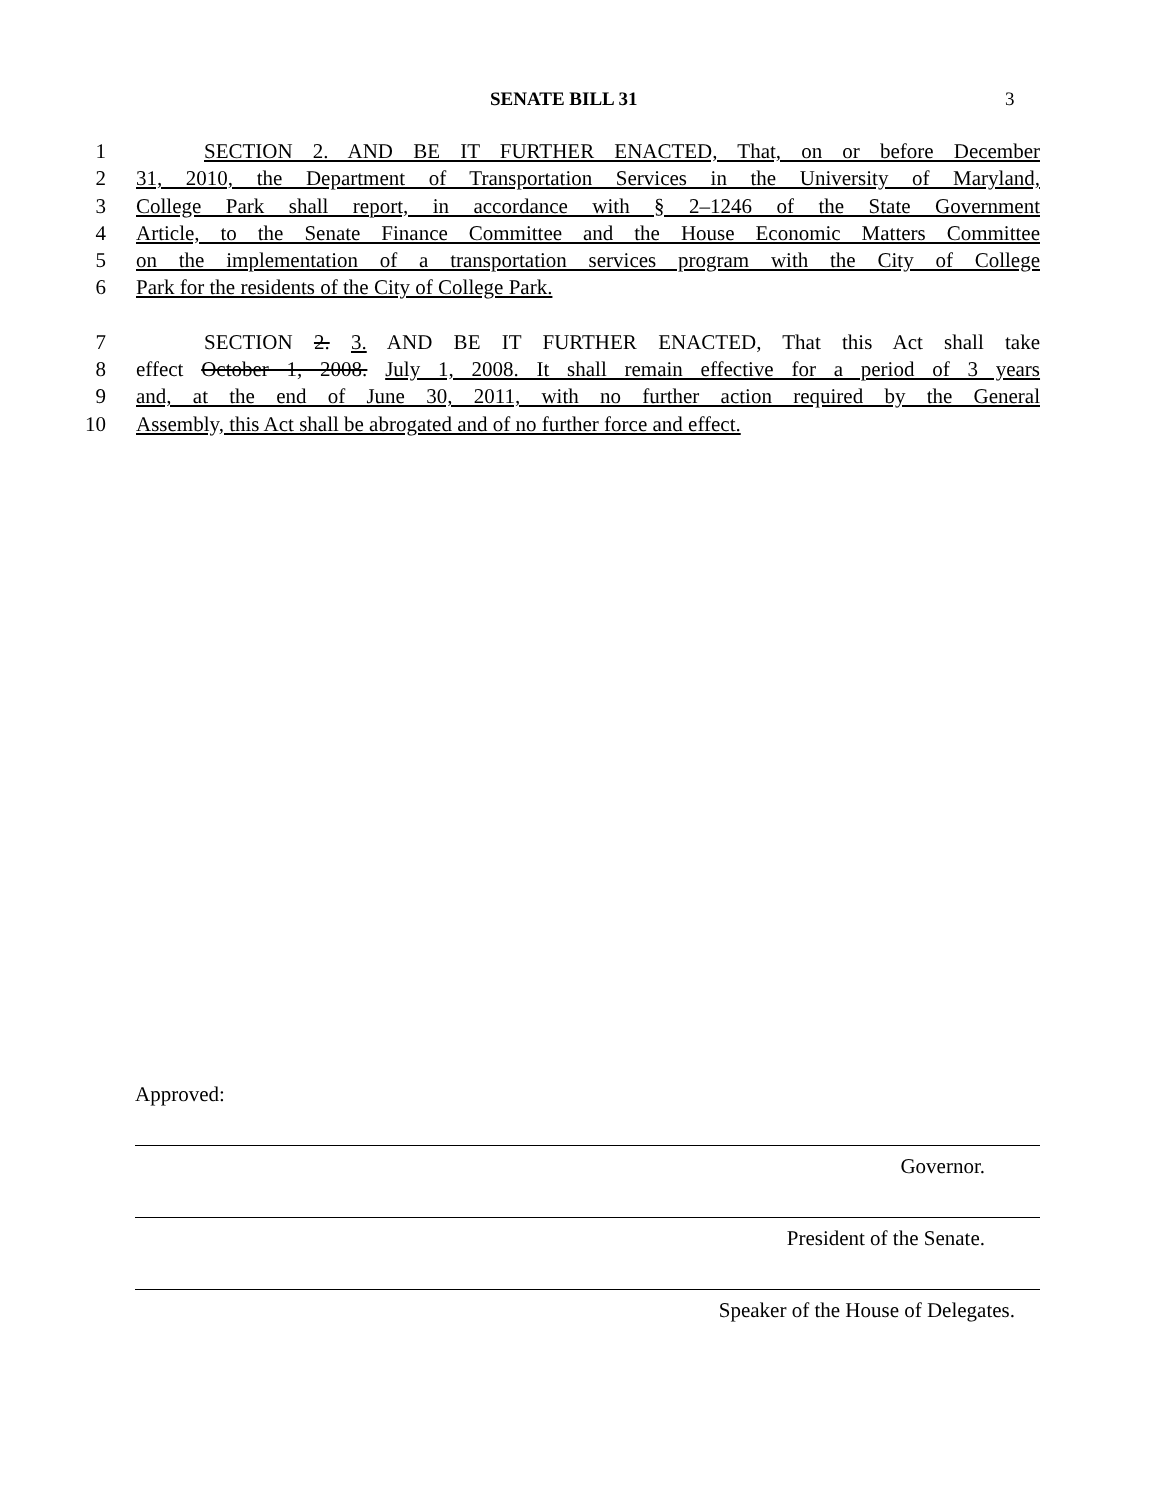SENATE BILL 31 3
1 SECTION 2. AND BE IT FURTHER ENACTED, That, on or before December
2 31, 2010, the Department of Transportation Services in the University of Maryland,
3 College Park shall report, in accordance with § 2–1246 of the State Government
4 Article, to the Senate Finance Committee and the House Economic Matters Committee
5 on the implementation of a transportation services program with the City of College
6 Park for the residents of the City of College Park.
7 SECTION 2. 3. AND BE IT FURTHER ENACTED, That this Act shall take
8 effect October 1, 2008. July 1, 2008. It shall remain effective for a period of 3 years
9 and, at the end of June 30, 2011, with no further action required by the General
10 Assembly, this Act shall be abrogated and of no further force and effect.
Approved:
Governor.
President of the Senate.
Speaker of the House of Delegates.